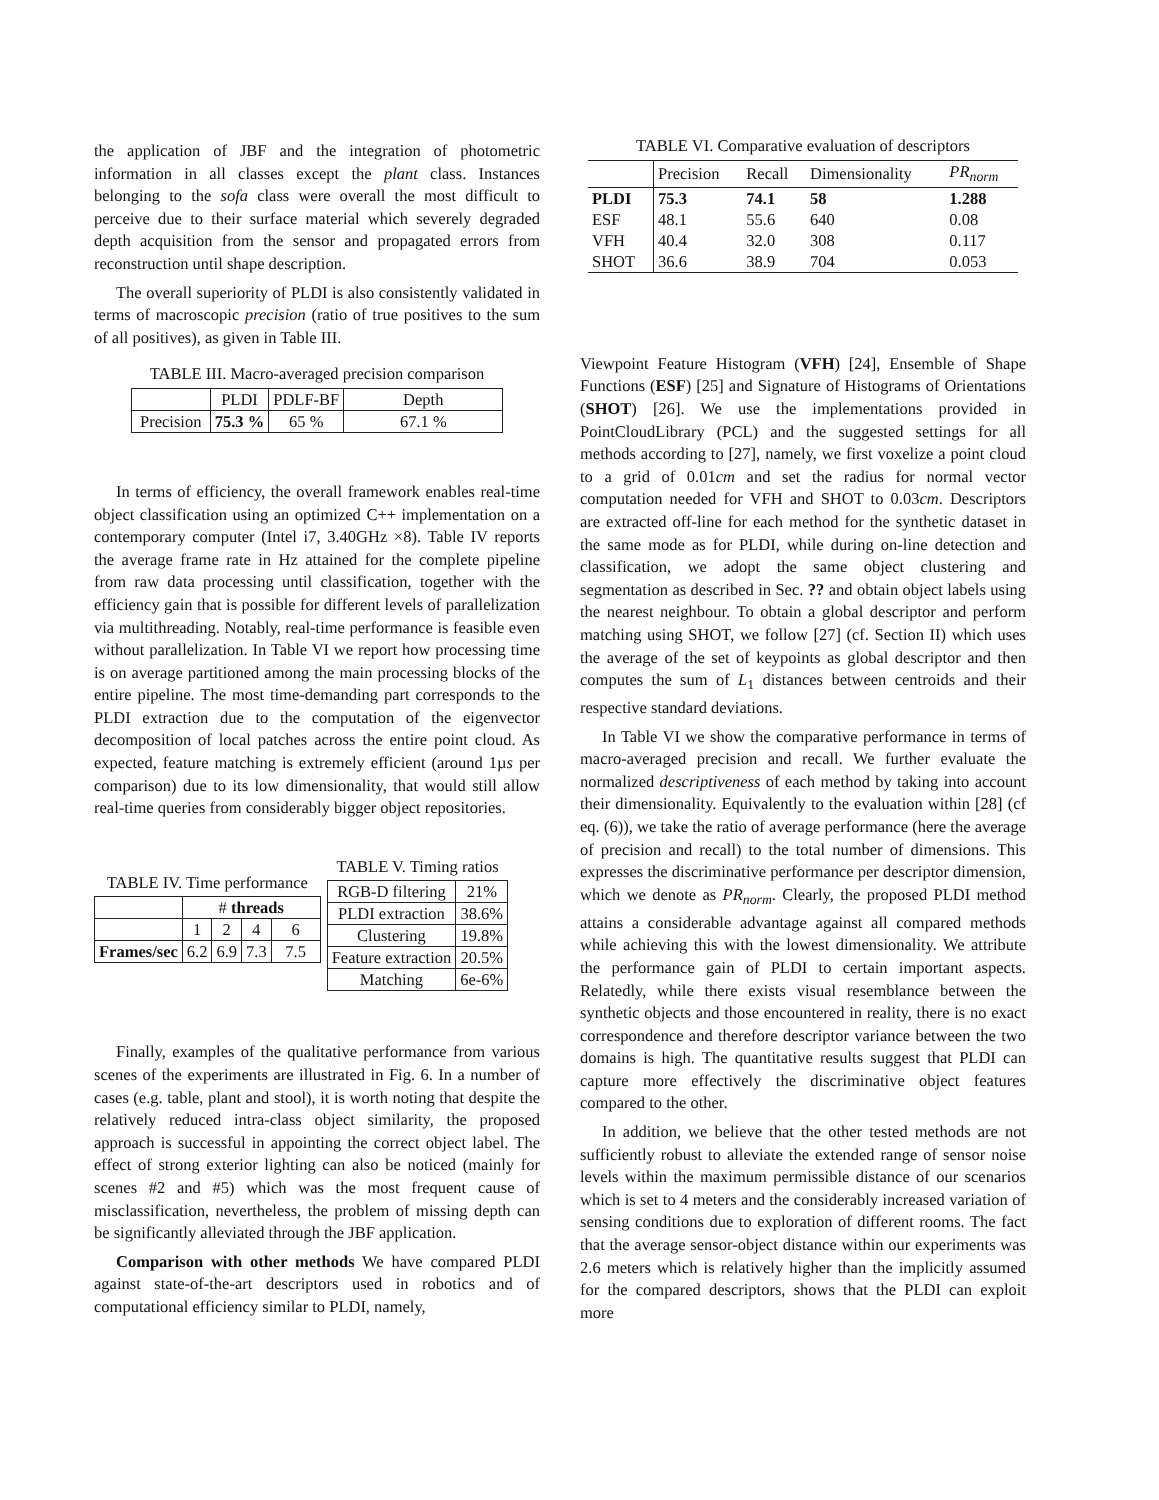the application of JBF and the integration of photometric information in all classes except the plant class. Instances belonging to the sofa class were overall the most difficult to perceive due to their surface material which severely degraded depth acquisition from the sensor and propagated errors from reconstruction until shape description.
The overall superiority of PLDI is also consistently validated in terms of macroscopic precision (ratio of true positives to the sum of all positives), as given in Table III.
TABLE III. Macro-averaged precision comparison
| | PLDI | PDLF-BF | Depth |
| Precision | 75.3 % | 65 % | 67.1 % |
In terms of efficiency, the overall framework enables real-time object classification using an optimized C++ implementation on a contemporary computer (Intel i7, 3.40GHz ×8). Table IV reports the average frame rate in Hz attained for the complete pipeline from raw data processing until classification, together with the efficiency gain that is possible for different levels of parallelization via multithreading. Notably, real-time performance is feasible even without parallelization. In Table VI we report how processing time is on average partitioned among the main processing blocks of the entire pipeline. The most time-demanding part corresponds to the PLDI extraction due to the computation of the eigenvector decomposition of local patches across the entire point cloud. As expected, feature matching is extremely efficient (around 1µs per comparison) due to its low dimensionality, that would still allow real-time queries from considerably bigger object repositories.
TABLE IV. Time performance
| | # threads | | | |
| | 1 | 2 | 4 | 6 |
| Frames/sec | 6.2 | 6.9 | 7.3 | 7.5 |
TABLE V. Timing ratios
| RGB-D filtering | 21% |
| PLDI extraction | 38.6% |
| Clustering | 19.8% |
| Feature extraction | 20.5% |
| Matching | 6e-6% |
Finally, examples of the qualitative performance from various scenes of the experiments are illustrated in Fig. 6. In a number of cases (e.g. table, plant and stool), it is worth noting that despite the relatively reduced intra-class object similarity, the proposed approach is successful in appointing the correct object label. The effect of strong exterior lighting can also be noticed (mainly for scenes #2 and #5) which was the most frequent cause of misclassification, nevertheless, the problem of missing depth can be significantly alleviated through the JBF application.
Comparison with other methods We have compared PLDI against state-of-the-art descriptors used in robotics and of computational efficiency similar to PLDI, namely,
TABLE VI. Comparative evaluation of descriptors
| | Precision | Recall | Dimensionality | PR<sub>norm</sub> |
| PLDI | 75.3 | 74.1 | 58 | 1.288 |
| ESF | 48.1 | 55.6 | 640 | 0.08 |
| VFH | 40.4 | 32.0 | 308 | 0.117 |
| SHOT | 36.6 | 38.9 | 704 | 0.053 |
Viewpoint Feature Histogram (VFH) [24], Ensemble of Shape Functions (ESF) [25] and Signature of Histograms of Orientations (SHOT) [26]. We use the implementations provided in PointCloudLibrary (PCL) and the suggested settings for all methods according to [27], namely, we first voxelize a point cloud to a grid of 0.01cm and set the radius for normal vector computation needed for VFH and SHOT to 0.03cm. Descriptors are extracted off-line for each method for the synthetic dataset in the same mode as for PLDI, while during on-line detection and classification, we adopt the same object clustering and segmentation as described in Sec. ?? and obtain object labels using the nearest neighbour. To obtain a global descriptor and perform matching using SHOT, we follow [27] (cf. Section II) which uses the average of the set of keypoints as global descriptor and then computes the sum of L<sub>1</sub> distances between centroids and their respective standard deviations.
In Table VI we show the comparative performance in terms of macro-averaged precision and recall. We further evaluate the normalized descriptiveness of each method by taking into account their dimensionality. Equivalently to the evaluation within [28] (cf eq. (6)), we take the ratio of average performance (here the average of precision and recall) to the total number of dimensions. This expresses the discriminative performance per descriptor dimension, which we denote as PR<sub>norm</sub>. Clearly, the proposed PLDI method attains a considerable advantage against all compared methods while achieving this with the lowest dimensionality. We attribute the performance gain of PLDI to certain important aspects. Relatedly, while there exists visual resemblance between the synthetic objects and those encountered in reality, there is no exact correspondence and therefore descriptor variance between the two domains is high. The quantitative results suggest that PLDI can capture more effectively the discriminative object features compared to the other.
In addition, we believe that the other tested methods are not sufficiently robust to alleviate the extended range of sensor noise levels within the maximum permissible distance of our scenarios which is set to 4 meters and the considerably increased variation of sensing conditions due to exploration of different rooms. The fact that the average sensor-object distance within our experiments was 2.6 meters which is relatively higher than the implicitly assumed for the compared descriptors, shows that the PLDI can exploit more